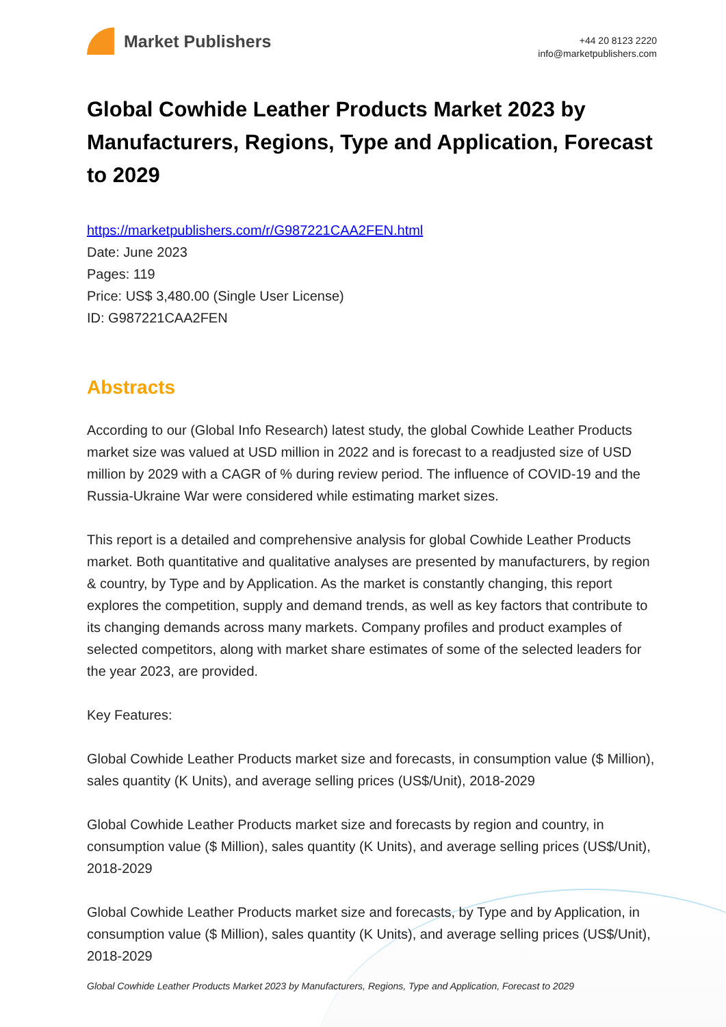Market Publishers
+44 20 8123 2220
info@marketpublishers.com
Global Cowhide Leather Products Market 2023 by Manufacturers, Regions, Type and Application, Forecast to 2029
https://marketpublishers.com/r/G987221CAA2FEN.html
Date: June 2023
Pages: 119
Price: US$ 3,480.00 (Single User License)
ID: G987221CAA2FEN
Abstracts
According to our (Global Info Research) latest study, the global Cowhide Leather Products market size was valued at USD million in 2022 and is forecast to a readjusted size of USD million by 2029 with a CAGR of % during review period. The influence of COVID-19 and the Russia-Ukraine War were considered while estimating market sizes.
This report is a detailed and comprehensive analysis for global Cowhide Leather Products market. Both quantitative and qualitative analyses are presented by manufacturers, by region & country, by Type and by Application. As the market is constantly changing, this report explores the competition, supply and demand trends, as well as key factors that contribute to its changing demands across many markets. Company profiles and product examples of selected competitors, along with market share estimates of some of the selected leaders for the year 2023, are provided.
Key Features:
Global Cowhide Leather Products market size and forecasts, in consumption value ($ Million), sales quantity (K Units), and average selling prices (US$/Unit), 2018-2029
Global Cowhide Leather Products market size and forecasts by region and country, in consumption value ($ Million), sales quantity (K Units), and average selling prices (US$/Unit), 2018-2029
Global Cowhide Leather Products market size and forecasts, by Type and by Application, in consumption value ($ Million), sales quantity (K Units), and average selling prices (US$/Unit), 2018-2029
Global Cowhide Leather Products Market 2023 by Manufacturers, Regions, Type and Application, Forecast to 2029